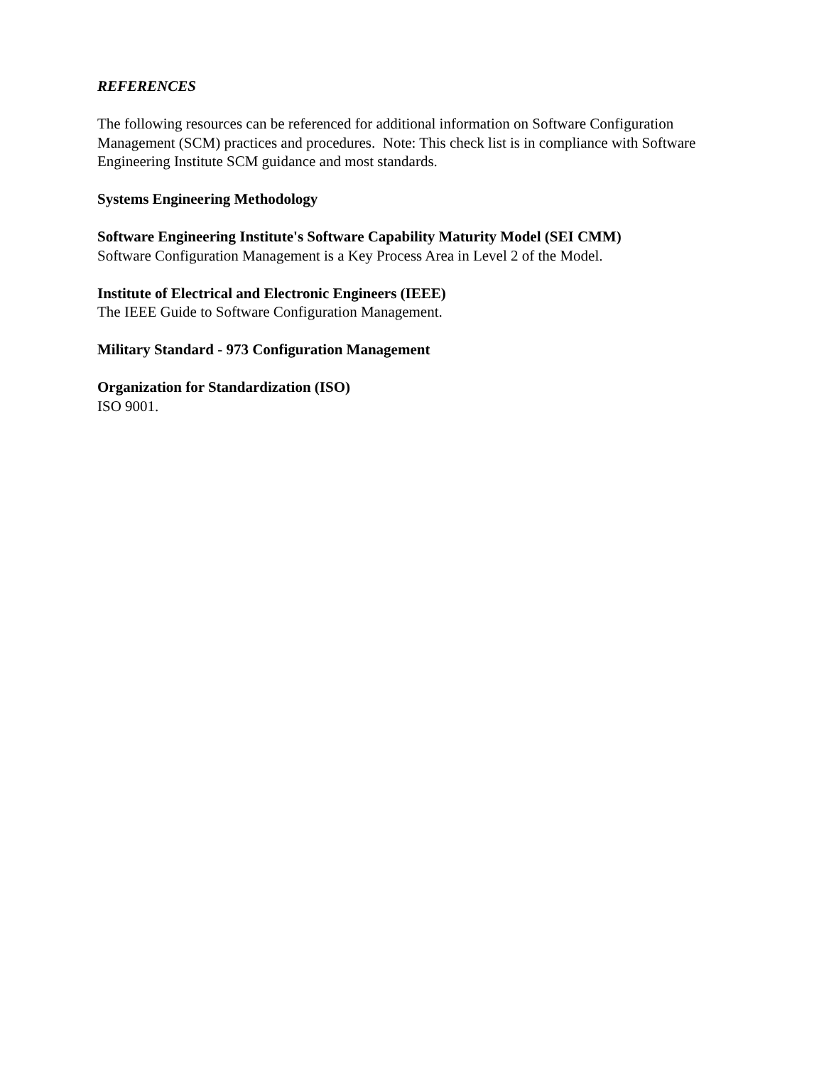REFERENCES
The following resources can be referenced for additional information on Software Configuration Management (SCM) practices and procedures. Note: This check list is in compliance with Software Engineering Institute SCM guidance and most standards.
Systems Engineering Methodology
Software Engineering Institute's Software Capability Maturity Model (SEI CMM)
Software Configuration Management is a Key Process Area in Level 2 of the Model.
Institute of Electrical and Electronic Engineers (IEEE)
The IEEE Guide to Software Configuration Management.
Military Standard - 973 Configuration Management
Organization for Standardization (ISO)
ISO 9001.